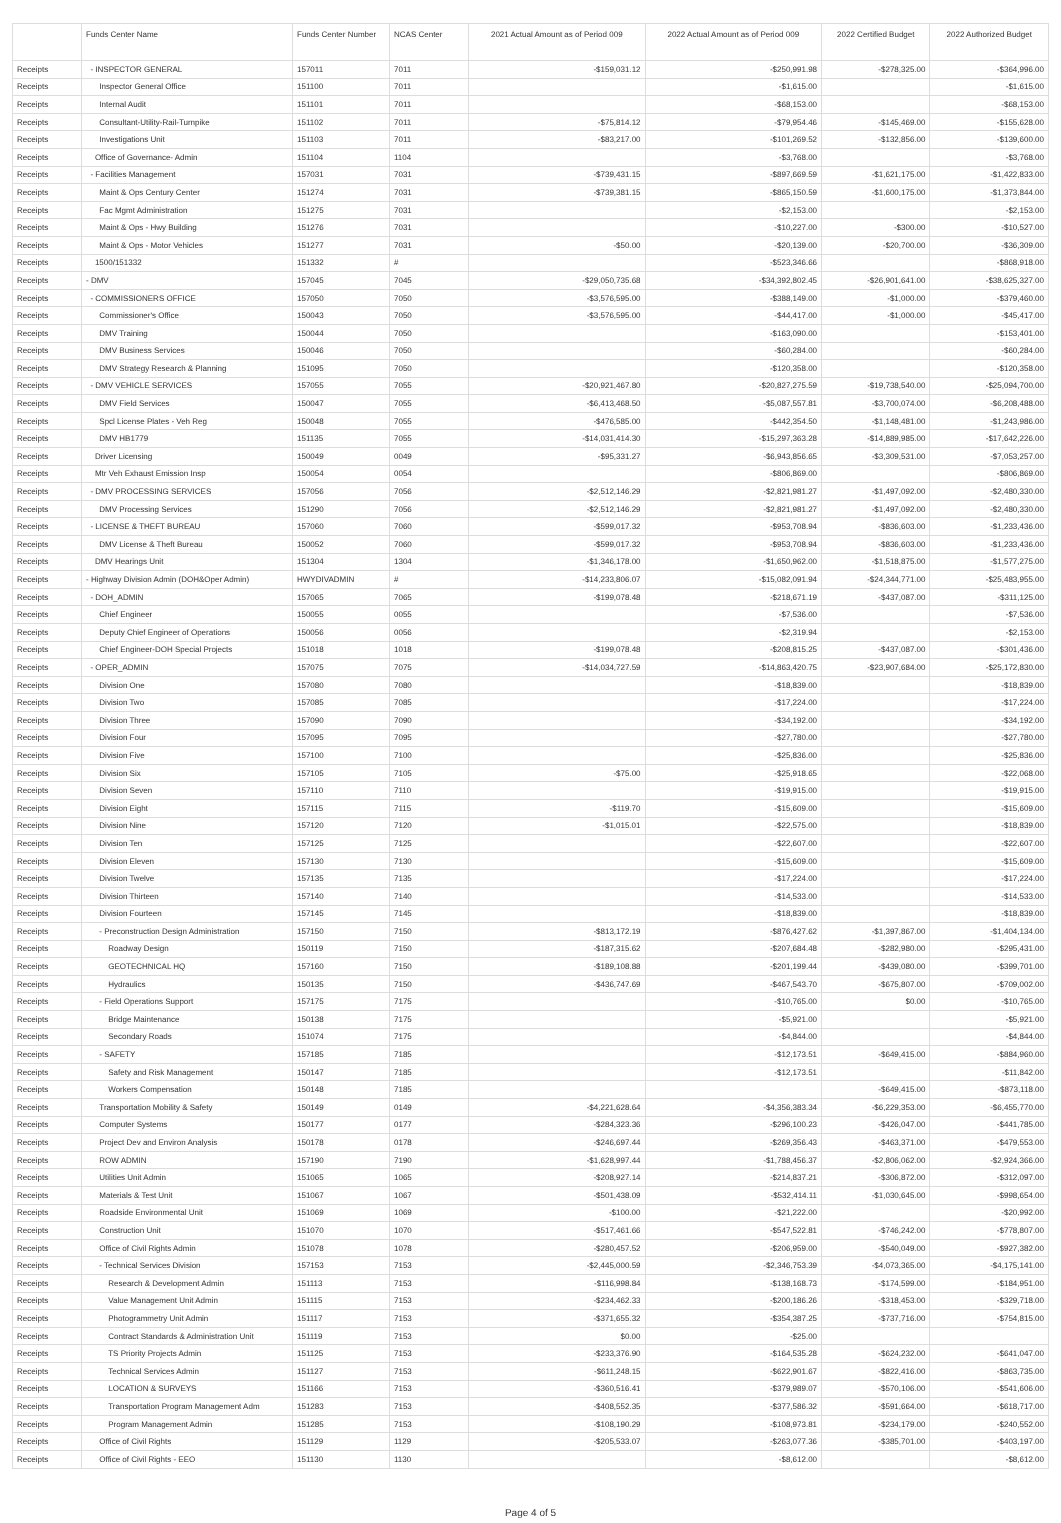| | Funds Center Name | Funds Center Number | NCAS Center | 2021 Actual Amount as of Period 009 | 2022 Actual Amount as of Period 009 | 2022 Certified Budget | 2022 Authorized Budget |
| --- | --- | --- | --- | --- | --- | --- | --- |
| Receipts | - INSPECTOR GENERAL | 157011 | 7011 | -$159,031.12 | -$250,991.98 | -$278,325.00 | -$364,996.00 |
| Receipts | Inspector General Office | 151100 | 7011 | | -$1,615.00 | | -$1,615.00 |
| Receipts | Internal Audit | 151101 | 7011 | | -$68,153.00 | | -$68,153.00 |
| Receipts | Consultant-Utility-Rail-Turnpike | 151102 | 7011 | -$75,814.12 | -$79,954.46 | -$145,469.00 | -$155,628.00 |
| Receipts | Investigations Unit | 151103 | 7011 | -$83,217.00 | -$101,269.52 | -$132,856.00 | -$139,600.00 |
| Receipts | Office of Governance- Admin | 151104 | 1104 | | -$3,768.00 | | -$3,768.00 |
| Receipts | - Facilities Management | 157031 | 7031 | -$739,431.15 | -$897,669.59 | -$1,621,175.00 | -$1,422,833.00 |
| Receipts | Maint & Ops Century Center | 151274 | 7031 | -$739,381.15 | -$865,150.59 | -$1,600,175.00 | -$1,373,844.00 |
| Receipts | Fac Mgmt Administration | 151275 | 7031 | | -$2,153.00 | | -$2,153.00 |
| Receipts | Maint & Ops - Hwy Building | 151276 | 7031 | | -$10,227.00 | -$300.00 | -$10,527.00 |
| Receipts | Maint & Ops - Motor Vehicles | 151277 | 7031 | -$50.00 | -$20,139.00 | -$20,700.00 | -$36,309.00 |
| Receipts | 1500/151332 | 151332 | # | | -$523,346.66 | | -$868,918.00 |
| Receipts | - DMV | 157045 | 7045 | -$29,050,735.68 | -$34,392,802.45 | -$26,901,641.00 | -$38,625,327.00 |
| Receipts | - COMMISSIONERS OFFICE | 157050 | 7050 | -$3,576,595.00 | -$388,149.00 | -$1,000.00 | -$379,460.00 |
| Receipts | Commissioner's Office | 150043 | 7050 | -$3,576,595.00 | -$44,417.00 | -$1,000.00 | -$45,417.00 |
| Receipts | DMV Training | 150044 | 7050 | | -$163,090.00 | | -$153,401.00 |
| Receipts | DMV Business Services | 150046 | 7050 | | -$60,284.00 | | -$60,284.00 |
| Receipts | DMV Strategy Research & Planning | 151095 | 7050 | | -$120,358.00 | | -$120,358.00 |
| Receipts | - DMV VEHICLE SERVICES | 157055 | 7055 | -$20,921,467.80 | -$20,827,275.59 | -$19,738,540.00 | -$25,094,700.00 |
| Receipts | DMV Field Services | 150047 | 7055 | -$6,413,468.50 | -$5,087,557.81 | -$3,700,074.00 | -$6,208,488.00 |
| Receipts | Spcl License Plates - Veh Reg | 150048 | 7055 | -$476,585.00 | -$442,354.50 | -$1,148,481.00 | -$1,243,986.00 |
| Receipts | DMV HB1779 | 151135 | 7055 | -$14,031,414.30 | -$15,297,363.28 | -$14,889,985.00 | -$17,642,226.00 |
| Receipts | Driver Licensing | 150049 | 0049 | -$95,331.27 | -$6,943,856.65 | -$3,309,531.00 | -$7,053,257.00 |
| Receipts | Mtr Veh Exhaust Emission Insp | 150054 | 0054 | | -$806,869.00 | | -$806,869.00 |
| Receipts | - DMV PROCESSING SERVICES | 157056 | 7056 | -$2,512,146.29 | -$2,821,981.27 | -$1,497,092.00 | -$2,480,330.00 |
| Receipts | DMV Processing Services | 151290 | 7056 | -$2,512,146.29 | -$2,821,981.27 | -$1,497,092.00 | -$2,480,330.00 |
| Receipts | - LICENSE & THEFT BUREAU | 157060 | 7060 | -$599,017.32 | -$953,708.94 | -$836,603.00 | -$1,233,436.00 |
| Receipts | DMV License & Theft Bureau | 150052 | 7060 | -$599,017.32 | -$953,708.94 | -$836,603.00 | -$1,233,436.00 |
| Receipts | DMV Hearings Unit | 151304 | 1304 | -$1,346,178.00 | -$1,650,962.00 | -$1,518,875.00 | -$1,577,275.00 |
| Receipts | - Highway Division Admin (DOH&Oper Admin) | HWYDIVADMIN | # | -$14,233,806.07 | -$15,082,091.94 | -$24,344,771.00 | -$25,483,955.00 |
| Receipts | - DOH_ADMIN | 157065 | 7065 | -$199,078.48 | -$218,671.19 | -$437,087.00 | -$311,125.00 |
| Receipts | Chief Engineer | 150055 | 0055 | | -$7,536.00 | | -$7,536.00 |
| Receipts | Deputy Chief Engineer of Operations | 150056 | 0056 | | -$2,319.94 | | -$2,153.00 |
| Receipts | Chief Engineer-DOH Special Projects | 151018 | 1018 | -$199,078.48 | -$208,815.25 | -$437,087.00 | -$301,436.00 |
| Receipts | - OPER_ADMIN | 157075 | 7075 | -$14,034,727.59 | -$14,863,420.75 | -$23,907,684.00 | -$25,172,830.00 |
| Receipts | Division One | 157080 | 7080 | | -$18,839.00 | | -$18,839.00 |
| Receipts | Division Two | 157085 | 7085 | | -$17,224.00 | | -$17,224.00 |
| Receipts | Division Three | 157090 | 7090 | | -$34,192.00 | | -$34,192.00 |
| Receipts | Division Four | 157095 | 7095 | | -$27,780.00 | | -$27,780.00 |
| Receipts | Division Five | 157100 | 7100 | | -$25,836.00 | | -$25,836.00 |
| Receipts | Division Six | 157105 | 7105 | -$75.00 | -$25,918.65 | | -$22,068.00 |
| Receipts | Division Seven | 157110 | 7110 | | -$19,915.00 | | -$19,915.00 |
| Receipts | Division Eight | 157115 | 7115 | -$119.70 | -$15,609.00 | | -$15,609.00 |
| Receipts | Division Nine | 157120 | 7120 | -$1,015.01 | -$22,575.00 | | -$18,839.00 |
| Receipts | Division Ten | 157125 | 7125 | | -$22,607.00 | | -$22,607.00 |
| Receipts | Division Eleven | 157130 | 7130 | | -$15,609.00 | | -$15,609.00 |
| Receipts | Division Twelve | 157135 | 7135 | | -$17,224.00 | | -$17,224.00 |
| Receipts | Division Thirteen | 157140 | 7140 | | -$14,533.00 | | -$14,533.00 |
| Receipts | Division Fourteen | 157145 | 7145 | | -$18,839.00 | | -$18,839.00 |
| Receipts | - Preconstruction Design Administration | 157150 | 7150 | -$813,172.19 | -$876,427.62 | -$1,397,867.00 | -$1,404,134.00 |
| Receipts | Roadway Design | 150119 | 7150 | -$187,315.62 | -$207,684.48 | -$282,980.00 | -$295,431.00 |
| Receipts | GEOTECHNICAL HQ | 157160 | 7150 | -$189,108.88 | -$201,199.44 | -$439,080.00 | -$399,701.00 |
| Receipts | Hydraulics | 150135 | 7150 | -$436,747.69 | -$467,543.70 | -$675,807.00 | -$709,002.00 |
| Receipts | - Field Operations Support | 157175 | 7175 | | -$10,765.00 | $0.00 | -$10,765.00 |
| Receipts | Bridge Maintenance | 150138 | 7175 | | -$5,921.00 | | -$5,921.00 |
| Receipts | Secondary Roads | 151074 | 7175 | | -$4,844.00 | | -$4,844.00 |
| Receipts | - SAFETY | 157185 | 7185 | | -$12,173.51 | -$649,415.00 | -$884,960.00 |
| Receipts | Safety and Risk Management | 150147 | 7185 | | -$12,173.51 | | -$11,842.00 |
| Receipts | Workers Compensation | 150148 | 7185 | | | -$649,415.00 | -$873,118.00 |
| Receipts | Transportation Mobility & Safety | 150149 | 0149 | -$4,221,628.64 | -$4,356,383.34 | -$6,229,353.00 | -$6,455,770.00 |
| Receipts | Computer Systems | 150177 | 0177 | -$284,323.36 | -$296,100.23 | -$426,047.00 | -$441,785.00 |
| Receipts | Project Dev and Environ Analysis | 150178 | 0178 | -$246,697.44 | -$269,356.43 | -$463,371.00 | -$479,553.00 |
| Receipts | ROW ADMIN | 157190 | 7190 | -$1,628,997.44 | -$1,788,456.37 | -$2,806,062.00 | -$2,924,366.00 |
| Receipts | Utilities Unit Admin | 151065 | 1065 | -$208,927.14 | -$214,837.21 | -$306,872.00 | -$312,097.00 |
| Receipts | Materials & Test Unit | 151067 | 1067 | -$501,438.09 | -$532,414.11 | -$1,030,645.00 | -$998,654.00 |
| Receipts | Roadside Environmental Unit | 151069 | 1069 | -$100.00 | -$21,222.00 | | -$20,992.00 |
| Receipts | Construction Unit | 151070 | 1070 | -$517,461.66 | -$547,522.81 | -$746,242.00 | -$778,807.00 |
| Receipts | Office of Civil Rights Admin | 151078 | 1078 | -$280,457.52 | -$206,959.00 | -$540,049.00 | -$927,382.00 |
| Receipts | - Technical Services Division | 157153 | 7153 | -$2,445,000.59 | -$2,346,753.39 | -$4,073,365.00 | -$4,175,141.00 |
| Receipts | Research & Development Admin | 151113 | 7153 | -$116,998.84 | -$138,168.73 | -$174,599.00 | -$184,951.00 |
| Receipts | Value Management Unit Admin | 151115 | 7153 | -$234,462.33 | -$200,186.26 | -$318,453.00 | -$329,718.00 |
| Receipts | Photogrammetry Unit Admin | 151117 | 7153 | -$371,655.32 | -$354,387.25 | -$737,716.00 | -$754,815.00 |
| Receipts | Contract Standards & Administration Unit | 151119 | 7153 | $0.00 | -$25.00 | | |
| Receipts | TS Priority Projects Admin | 151125 | 7153 | -$233,376.90 | -$164,535.28 | -$624,232.00 | -$641,047.00 |
| Receipts | Technical Services Admin | 151127 | 7153 | -$611,248.15 | -$622,901.67 | -$822,416.00 | -$863,735.00 |
| Receipts | LOCATION & SURVEYS | 151166 | 7153 | -$360,516.41 | -$379,989.07 | -$570,106.00 | -$541,606.00 |
| Receipts | Transportation Program Management Adm | 151283 | 7153 | -$408,552.35 | -$377,586.32 | -$591,664.00 | -$618,717.00 |
| Receipts | Program Management Admin | 151285 | 7153 | -$108,190.29 | -$108,973.81 | -$234,179.00 | -$240,552.00 |
| Receipts | Office of Civil Rights | 151129 | 1129 | -$205,533.07 | -$263,077.36 | -$385,701.00 | -$403,197.00 |
| Receipts | Office of Civil Rights - EEO | 151130 | 1130 | | -$8,612.00 | | -$8,612.00 |
Page 4 of 5